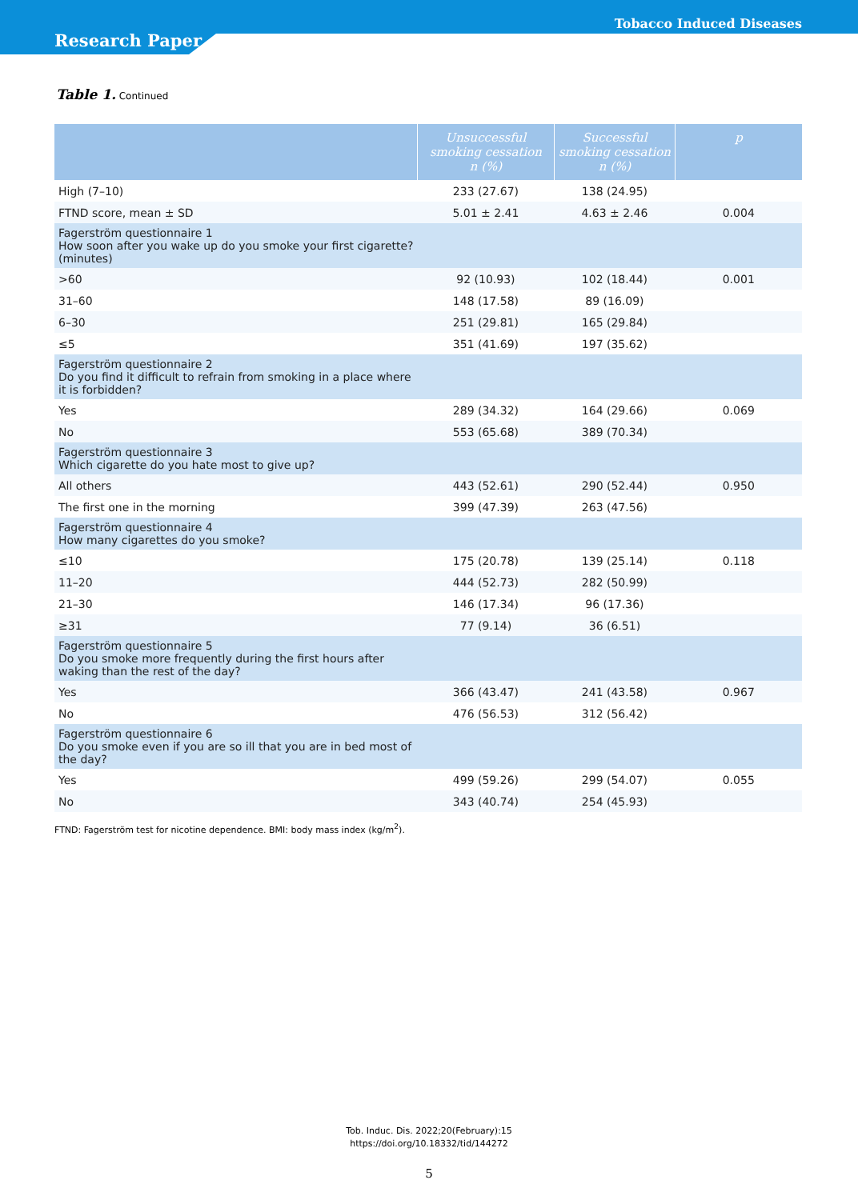Tobacco Induced Diseases
Research Paper
Table 1. Continued
| | Unsuccessful smoking cessation n (%) | Successful smoking cessation n (%) | p |
| --- | --- | --- | --- |
| High (7–10) | 233 (27.67) | 138 (24.95) | |
| FTND score, mean ± SD | 5.01 ± 2.41 | 4.63 ± 2.46 | 0.004 |
| Fagerström questionnaire 1 How soon after you wake up do you smoke your first cigarette? (minutes) | | | |
| >60 | 92 (10.93) | 102 (18.44) | 0.001 |
| 31–60 | 148 (17.58) | 89 (16.09) | |
| 6–30 | 251 (29.81) | 165 (29.84) | |
| ≤5 | 351 (41.69) | 197 (35.62) | |
| Fagerström questionnaire 2 Do you find it difficult to refrain from smoking in a place where it is forbidden? | | | |
| Yes | 289 (34.32) | 164 (29.66) | 0.069 |
| No | 553 (65.68) | 389 (70.34) | |
| Fagerström questionnaire 3 Which cigarette do you hate most to give up? | | | |
| All others | 443 (52.61) | 290 (52.44) | 0.950 |
| The first one in the morning | 399 (47.39) | 263 (47.56) | |
| Fagerström questionnaire 4 How many cigarettes do you smoke? | | | |
| ≤10 | 175 (20.78) | 139 (25.14) | 0.118 |
| 11–20 | 444 (52.73) | 282 (50.99) | |
| 21–30 | 146 (17.34) | 96 (17.36) | |
| ≥31 | 77 (9.14) | 36 (6.51) | |
| Fagerström questionnaire 5 Do you smoke more frequently during the first hours after waking than the rest of the day? | | | |
| Yes | 366 (43.47) | 241 (43.58) | 0.967 |
| No | 476 (56.53) | 312 (56.42) | |
| Fagerström questionnaire 6 Do you smoke even if you are so ill that you are in bed most of the day? | | | |
| Yes | 499 (59.26) | 299 (54.07) | 0.055 |
| No | 343 (40.74) | 254 (45.93) | |
FTND: Fagerström test for nicotine dependence. BMI: body mass index (kg/m<sup>2</sup>).
Tob. Induc. Dis. 2022;20(February):15
https://doi.org/10.18332/tid/144272
5